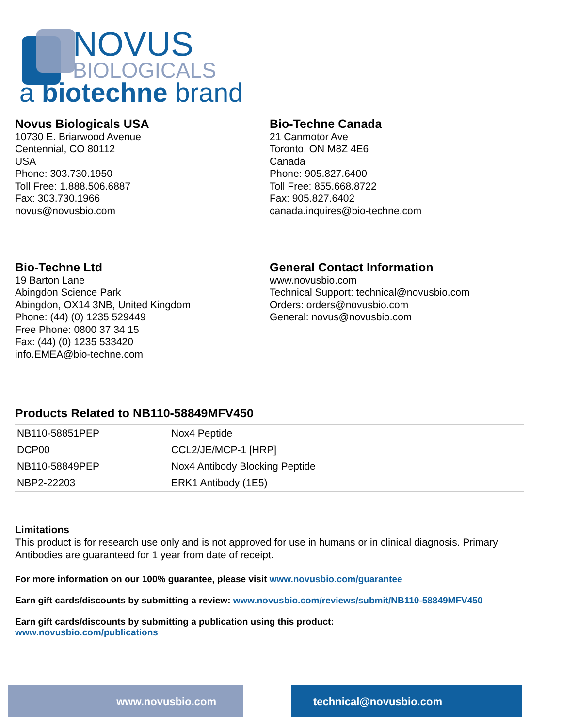NOVUS
BIOLOGICALS
a biotechne brand
Novus Biologicals USA
10730 E. Briarwood Avenue
Centennial, CO 80112
USA
Phone: 303.730.1950
Toll Free: 1.888.506.6887
Fax: 303.730.1966
novus@novusbio.com
Bio-Techne Canada
21 Canmotor Ave
Toronto, ON M8Z 4E6
Canada
Phone: 905.827.6400
Toll Free: 855.668.8722
Fax: 905.827.6402
canada.inquires@bio-techne.com
Bio-Techne Ltd
19 Barton Lane
Abingdon Science Park
Abingdon, OX14 3NB, United Kingdom
Phone: (44) (0) 1235 529449
Free Phone: 0800 37 34 15
Fax: (44) (0) 1235 533420
info.EMEA@bio-techne.com
General Contact Information
www.novusbio.com
Technical Support: technical@novusbio.com
Orders: orders@novusbio.com
General: novus@novusbio.com
Products Related to NB110-58849MFV450
| NB110-58851PEP | Nox4 Peptide |
| DCP00 | CCL2/JE/MCP-1 [HRP] |
| NB110-58849PEP | Nox4 Antibody Blocking Peptide |
| NBP2-22203 | ERK1 Antibody (1E5) |
Limitations
This product is for research use only and is not approved for use in humans or in clinical diagnosis. Primary Antibodies are guaranteed for 1 year from date of receipt.
For more information on our 100% guarantee, please visit www.novusbio.com/guarantee
Earn gift cards/discounts by submitting a review: www.novusbio.com/reviews/submit/NB110-58849MFV450
Earn gift cards/discounts by submitting a publication using this product:
www.novusbio.com/publications
www.novusbio.com technical@novusbio.com